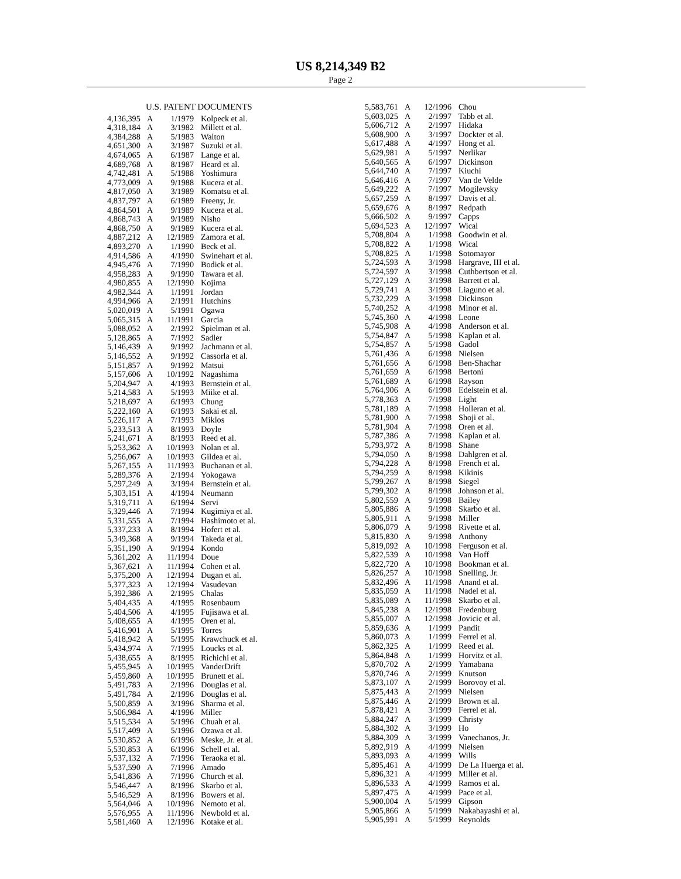US 8,214,349 B2
Page 2
U.S. PATENT DOCUMENTS
| 4,136,395 | A | 1/1979 | Kolpeck et al. |
| 4,318,184 | A | 3/1982 | Millett et al. |
| 4,384,288 | A | 5/1983 | Walton |
| 4,651,300 | A | 3/1987 | Suzuki et al. |
| 4,674,065 | A | 6/1987 | Lange et al. |
| 4,689,768 | A | 8/1987 | Heard et al. |
| 4,742,481 | A | 5/1988 | Yoshimura |
| 4,773,009 | A | 9/1988 | Kucera et al. |
| 4,817,050 | A | 3/1989 | Komatsu et al. |
| 4,837,797 | A | 6/1989 | Freeny, Jr. |
| 4,864,501 | A | 9/1989 | Kucera et al. |
| 4,868,743 | A | 9/1989 | Nisho |
| 4,868,750 | A | 9/1989 | Kucera et al. |
| 4,887,212 | A | 12/1989 | Zamora et al. |
| 4,893,270 | A | 1/1990 | Beck et al. |
| 4,914,586 | A | 4/1990 | Swinehart et al. |
| 4,945,476 | A | 7/1990 | Bodick et al. |
| 4,958,283 | A | 9/1990 | Tawara et al. |
| 4,980,855 | A | 12/1990 | Kojima |
| 4,982,344 | A | 1/1991 | Jordan |
| 4,994,966 | A | 2/1991 | Hutchins |
| 5,020,019 | A | 5/1991 | Ogawa |
| 5,065,315 | A | 11/1991 | Garcia |
| 5,088,052 | A | 2/1992 | Spielman et al. |
| 5,128,865 | A | 7/1992 | Sadler |
| 5,146,439 | A | 9/1992 | Jachmann et al. |
| 5,146,552 | A | 9/1992 | Cassorla et al. |
| 5,151,857 | A | 9/1992 | Matsui |
| 5,157,606 | A | 10/1992 | Nagashima |
| 5,204,947 | A | 4/1993 | Bernstein et al. |
| 5,214,583 | A | 5/1993 | Miike et al. |
| 5,218,697 | A | 6/1993 | Chung |
| 5,222,160 | A | 6/1993 | Sakai et al. |
| 5,226,117 | A | 7/1993 | Miklos |
| 5,233,513 | A | 8/1993 | Doyle |
| 5,241,671 | A | 8/1993 | Reed et al. |
| 5,253,362 | A | 10/1993 | Nolan et al. |
| 5,256,067 | A | 10/1993 | Gildea et al. |
| 5,267,155 | A | 11/1993 | Buchanan et al. |
| 5,289,376 | A | 2/1994 | Yokogawa |
| 5,297,249 | A | 3/1994 | Bernstein et al. |
| 5,303,151 | A | 4/1994 | Neumann |
| 5,319,711 | A | 6/1994 | Servi |
| 5,329,446 | A | 7/1994 | Kugimiya et al. |
| 5,331,555 | A | 7/1994 | Hashimoto et al. |
| 5,337,233 | A | 8/1994 | Hofert et al. |
| 5,349,368 | A | 9/1994 | Takeda et al. |
| 5,351,190 | A | 9/1994 | Kondo |
| 5,361,202 | A | 11/1994 | Doue |
| 5,367,621 | A | 11/1994 | Cohen et al. |
| 5,375,200 | A | 12/1994 | Dugan et al. |
| 5,377,323 | A | 12/1994 | Vasudevan |
| 5,392,386 | A | 2/1995 | Chalas |
| 5,404,435 | A | 4/1995 | Rosenbaum |
| 5,404,506 | A | 4/1995 | Fujisawa et al. |
| 5,408,655 | A | 4/1995 | Oren et al. |
| 5,416,901 | A | 5/1995 | Torres |
| 5,418,942 | A | 5/1995 | Krawchuck et al. |
| 5,434,974 | A | 7/1995 | Loucks et al. |
| 5,438,655 | A | 8/1995 | Richichi et al. |
| 5,455,945 | A | 10/1995 | VanderDrift |
| 5,459,860 | A | 10/1995 | Brunett et al. |
| 5,491,783 | A | 2/1996 | Douglas et al. |
| 5,491,784 | A | 2/1996 | Douglas et al. |
| 5,500,859 | A | 3/1996 | Sharma et al. |
| 5,506,984 | A | 4/1996 | Miller |
| 5,515,534 | A | 5/1996 | Chuah et al. |
| 5,517,409 | A | 5/1996 | Ozawa et al. |
| 5,530,852 | A | 6/1996 | Meske, Jr. et al. |
| 5,530,853 | A | 6/1996 | Schell et al. |
| 5,537,132 | A | 7/1996 | Teraoka et al. |
| 5,537,590 | A | 7/1996 | Amado |
| 5,541,836 | A | 7/1996 | Church et al. |
| 5,546,447 | A | 8/1996 | Skarbo et al. |
| 5,546,529 | A | 8/1996 | Bowers et al. |
| 5,564,046 | A | 10/1996 | Nemoto et al. |
| 5,576,955 | A | 11/1996 | Newbold et al. |
| 5,581,460 | A | 12/1996 | Kotake et al. |
| 5,583,761 | A | 12/1996 | Chou |
| 5,603,025 | A | 2/1997 | Tabb et al. |
| 5,606,712 | A | 2/1997 | Hidaka |
| 5,608,900 | A | 3/1997 | Dockter et al. |
| 5,617,488 | A | 4/1997 | Hong et al. |
| 5,629,981 | A | 5/1997 | Nerlikar |
| 5,640,565 | A | 6/1997 | Dickinson |
| 5,644,740 | A | 7/1997 | Kiuchi |
| 5,646,416 | A | 7/1997 | Van de Velde |
| 5,649,222 | A | 7/1997 | Mogilevsky |
| 5,657,259 | A | 8/1997 | Davis et al. |
| 5,659,676 | A | 8/1997 | Redpath |
| 5,666,502 | A | 9/1997 | Capps |
| 5,694,523 | A | 12/1997 | Wical |
| 5,708,804 | A | 1/1998 | Goodwin et al. |
| 5,708,822 | A | 1/1998 | Wical |
| 5,708,825 | A | 1/1998 | Sotomayor |
| 5,724,593 | A | 3/1998 | Hargrave, III et al. |
| 5,724,597 | A | 3/1998 | Cuthbertson et al. |
| 5,727,129 | A | 3/1998 | Barrett et al. |
| 5,729,741 | A | 3/1998 | Liaguno et al. |
| 5,732,229 | A | 3/1998 | Dickinson |
| 5,740,252 | A | 4/1998 | Minor et al. |
| 5,745,360 | A | 4/1998 | Leone |
| 5,745,908 | A | 4/1998 | Anderson et al. |
| 5,754,847 | A | 5/1998 | Kaplan et al. |
| 5,754,857 | A | 5/1998 | Gadol |
| 5,761,436 | A | 6/1998 | Nielsen |
| 5,761,656 | A | 6/1998 | Ben-Shachar |
| 5,761,659 | A | 6/1998 | Bertoni |
| 5,761,689 | A | 6/1998 | Rayson |
| 5,764,906 | A | 6/1998 | Edelstein et al. |
| 5,778,363 | A | 7/1998 | Light |
| 5,781,189 | A | 7/1998 | Holleran et al. |
| 5,781,900 | A | 7/1998 | Shoji et al. |
| 5,781,904 | A | 7/1998 | Oren et al. |
| 5,787,386 | A | 7/1998 | Kaplan et al. |
| 5,793,972 | A | 8/1998 | Shane |
| 5,794,050 | A | 8/1998 | Dahlgren et al. |
| 5,794,228 | A | 8/1998 | French et al. |
| 5,794,259 | A | 8/1998 | Kikinis |
| 5,799,267 | A | 8/1998 | Siegel |
| 5,799,302 | A | 8/1998 | Johnson et al. |
| 5,802,559 | A | 9/1998 | Bailey |
| 5,805,886 | A | 9/1998 | Skarbo et al. |
| 5,805,911 | A | 9/1998 | Miller |
| 5,806,079 | A | 9/1998 | Rivette et al. |
| 5,815,830 | A | 9/1998 | Anthony |
| 5,819,092 | A | 10/1998 | Ferguson et al. |
| 5,822,539 | A | 10/1998 | Van Hoff |
| 5,822,720 | A | 10/1998 | Bookman et al. |
| 5,826,257 | A | 10/1998 | Snelling, Jr. |
| 5,832,496 | A | 11/1998 | Anand et al. |
| 5,835,059 | A | 11/1998 | Nadel et al. |
| 5,835,089 | A | 11/1998 | Skarbo et al. |
| 5,845,238 | A | 12/1998 | Fredenburg |
| 5,855,007 | A | 12/1998 | Jovicic et al. |
| 5,859,636 | A | 1/1999 | Pandit |
| 5,860,073 | A | 1/1999 | Ferrel et al. |
| 5,862,325 | A | 1/1999 | Reed et al. |
| 5,864,848 | A | 1/1999 | Horvitz et al. |
| 5,870,702 | A | 2/1999 | Yamabana |
| 5,870,746 | A | 2/1999 | Knutson |
| 5,873,107 | A | 2/1999 | Borovoy et al. |
| 5,875,443 | A | 2/1999 | Nielsen |
| 5,875,446 | A | 2/1999 | Brown et al. |
| 5,878,421 | A | 3/1999 | Ferrel et al. |
| 5,884,247 | A | 3/1999 | Christy |
| 5,884,302 | A | 3/1999 | Ho |
| 5,884,309 | A | 3/1999 | Vanechanos, Jr. |
| 5,892,919 | A | 4/1999 | Nielsen |
| 5,893,093 | A | 4/1999 | Wills |
| 5,895,461 | A | 4/1999 | De La Huerga et al. |
| 5,896,321 | A | 4/1999 | Miller et al. |
| 5,896,533 | A | 4/1999 | Ramos et al. |
| 5,897,475 | A | 4/1999 | Pace et al. |
| 5,900,004 | A | 5/1999 | Gipson |
| 5,905,866 | A | 5/1999 | Nakabayashi et al. |
| 5,905,991 | A | 5/1999 | Reynolds |